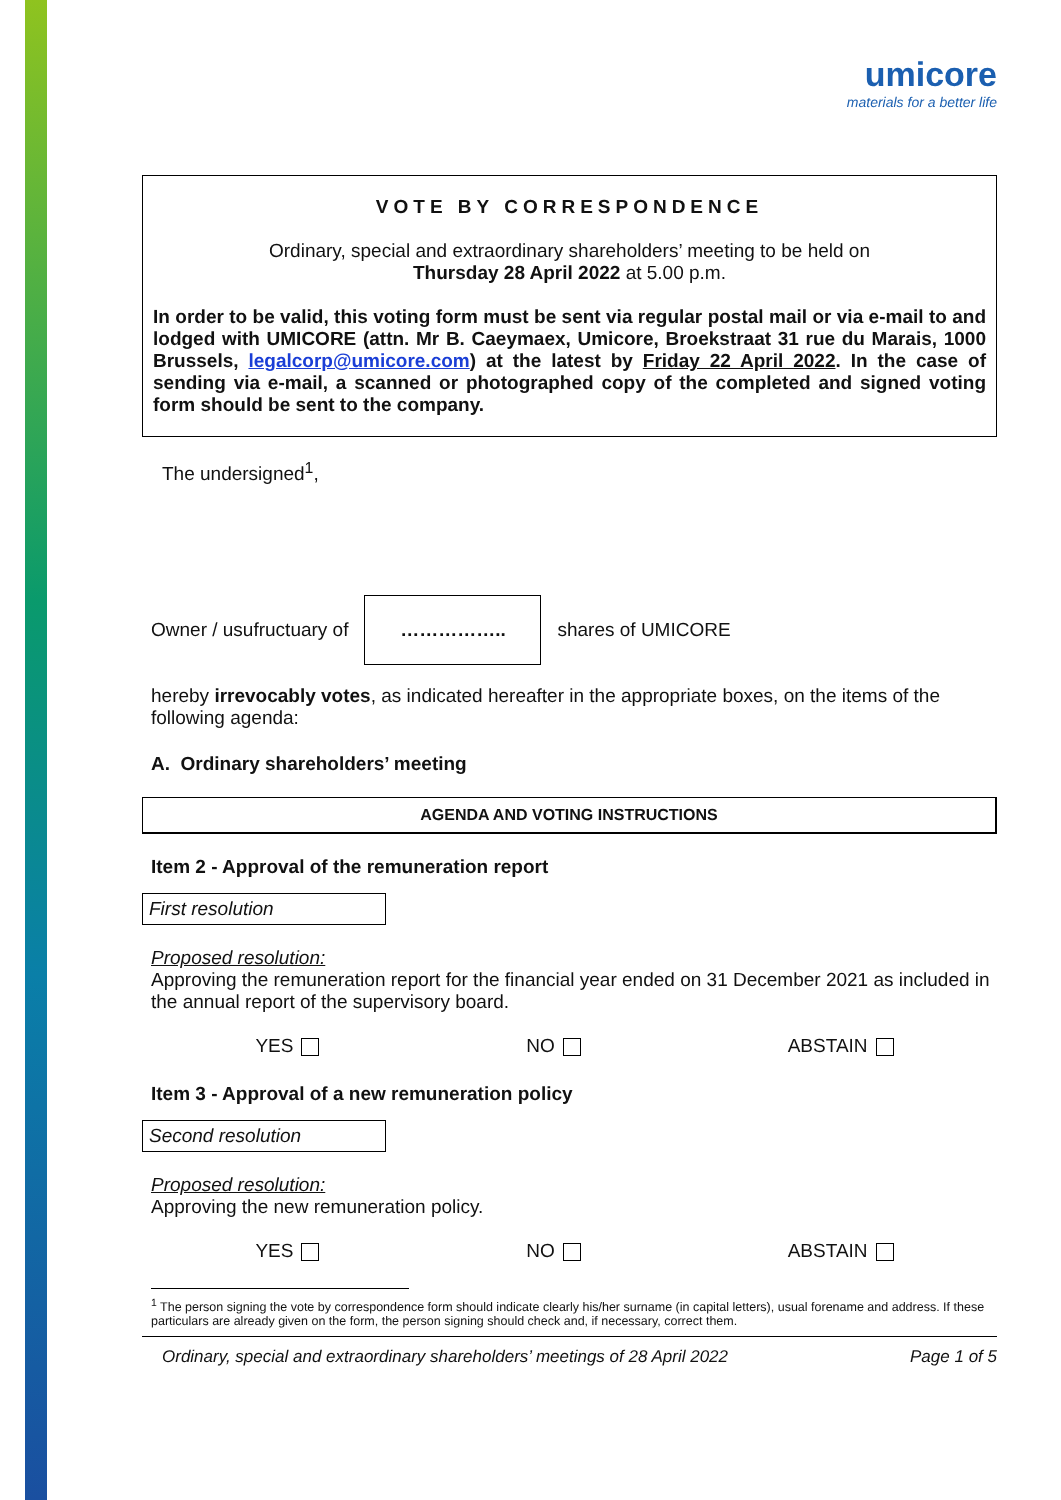umicore
materials for a better life
VOTE BY CORRESPONDENCE
Ordinary, special and extraordinary shareholders’ meeting to be held on
Thursday 28 April 2022 at 5.00 p.m.
In order to be valid, this voting form must be sent via regular postal mail or via e-mail to and lodged with UMICORE (attn. Mr B. Caeymaex, Umicore, Broekstraat 31 rue du Marais, 1000 Brussels, legalcorp@umicore.com) at the latest by Friday 22 April 2022. In the case of sending via e-mail, a scanned or photographed copy of the completed and signed voting form should be sent to the company.
The undersigned<sup>1</sup>,
Owner / usufructuary of …………….. shares of UMICORE
hereby irrevocably votes, as indicated hereafter in the appropriate boxes, on the items of the following agenda:
A. Ordinary shareholders’ meeting
AGENDA AND VOTING INSTRUCTIONS
Item 2 - Approval of the remuneration report
First resolution
Proposed resolution:
Approving the remuneration report for the financial year ended on 31 December 2021 as included in the annual report of the supervisory board.
YES NO ABSTAIN
Item 3 - Approval of a new remuneration policy
Second resolution
Proposed resolution:
Approving the new remuneration policy.
YES NO ABSTAIN
<sup>1</sup> The person signing the vote by correspondence form should indicate clearly his/her surname (in capital letters), usual forename and address. If these particulars are already given on the form, the person signing should check and, if necessary, correct them.
Ordinary, special and extraordinary shareholders’ meetings of 28 April 2022 Page 1 of 5